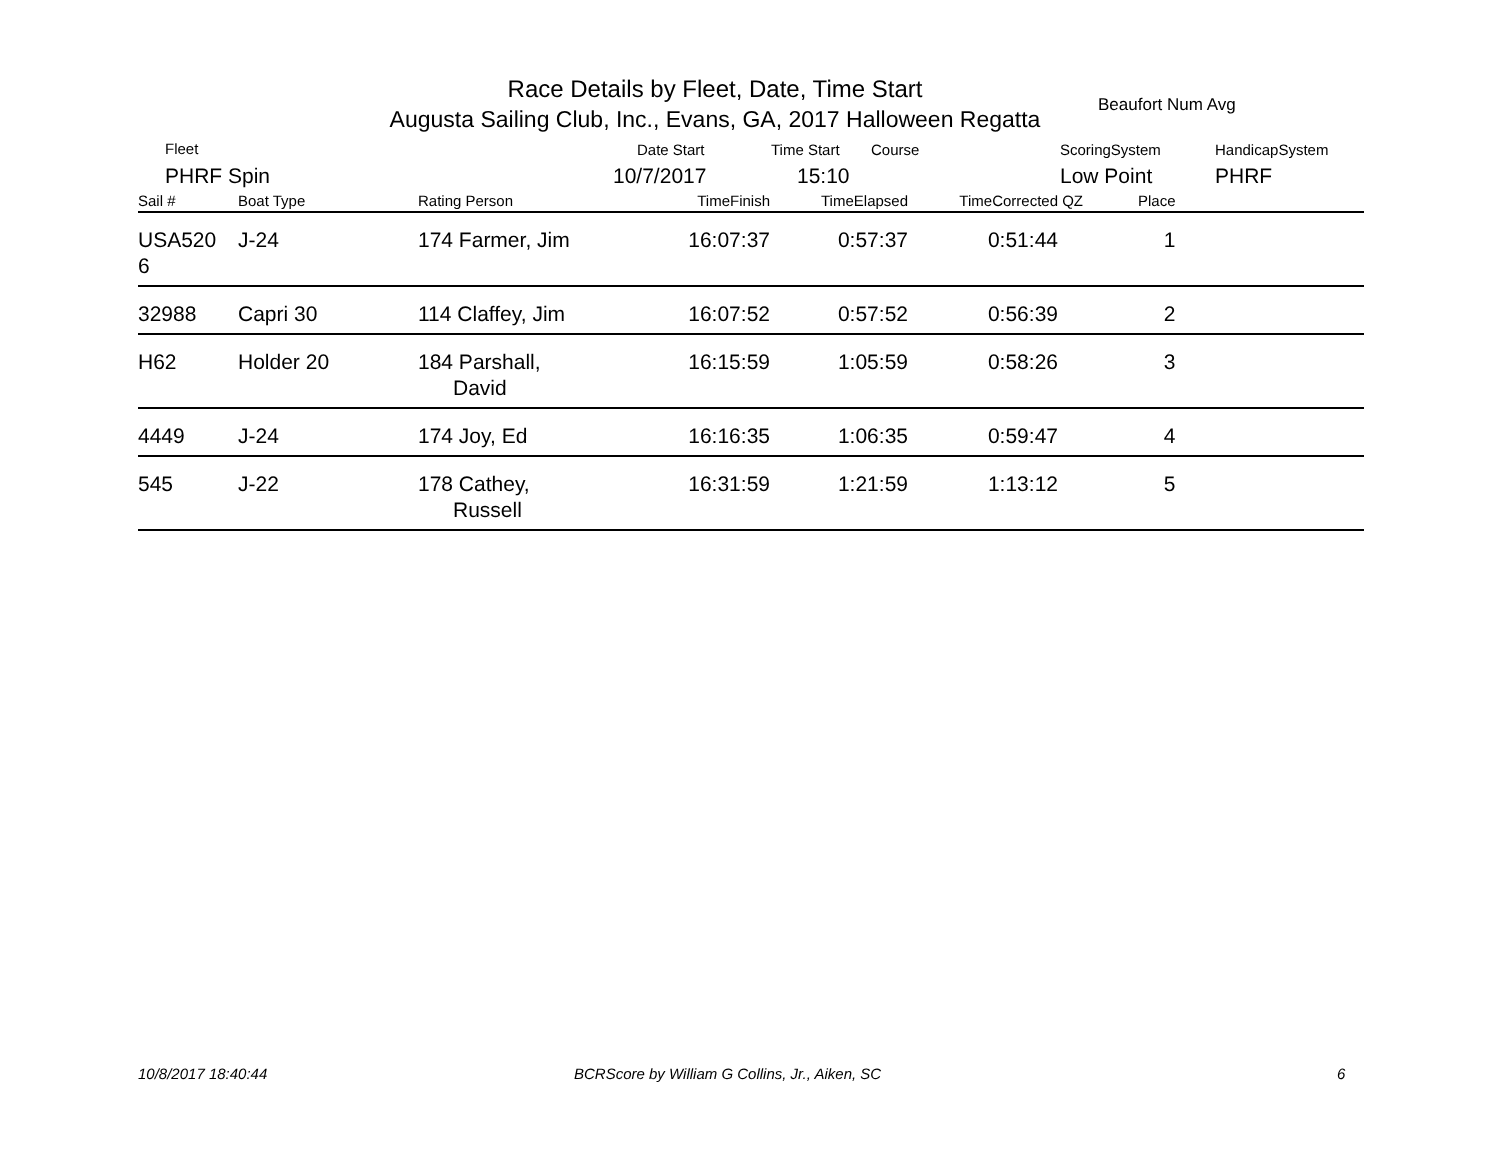Race Details by Fleet, Date, Time Start
Augusta Sailing Club, Inc., Evans, GA, 2017 Halloween Regatta
Beaufort Num Avg
Fleet
PHRF Spin
Date Start
10/7/2017
Time Start Course
15:10
ScoringSystem
Low Point
HandicapSystem
PHRF
| Sail # | Boat Type | Rating Person | TimeFinish | TimeElapsed | TimeCorrected | QZ | Place | |
| --- | --- | --- | --- | --- | --- | --- | --- | --- |
| USA520 6 | J-24 | 174 Farmer, Jim | 16:07:37 | 0:57:37 | 0:51:44 | | 1 | |
| 32988 | Capri 30 | 114 Claffey, Jim | 16:07:52 | 0:57:52 | 0:56:39 | | 2 | |
| H62 | Holder 20 | 184 Parshall, David | 16:15:59 | 1:05:59 | 0:58:26 | | 3 | |
| 4449 | J-24 | 174 Joy, Ed | 16:16:35 | 1:06:35 | 0:59:47 | | 4 | |
| 545 | J-22 | 178 Cathey, Russell | 16:31:59 | 1:21:59 | 1:13:12 | | 5 | |
10/8/2017 18:40:44
BCRScore by William G Collins, Jr., Aiken, SC
6